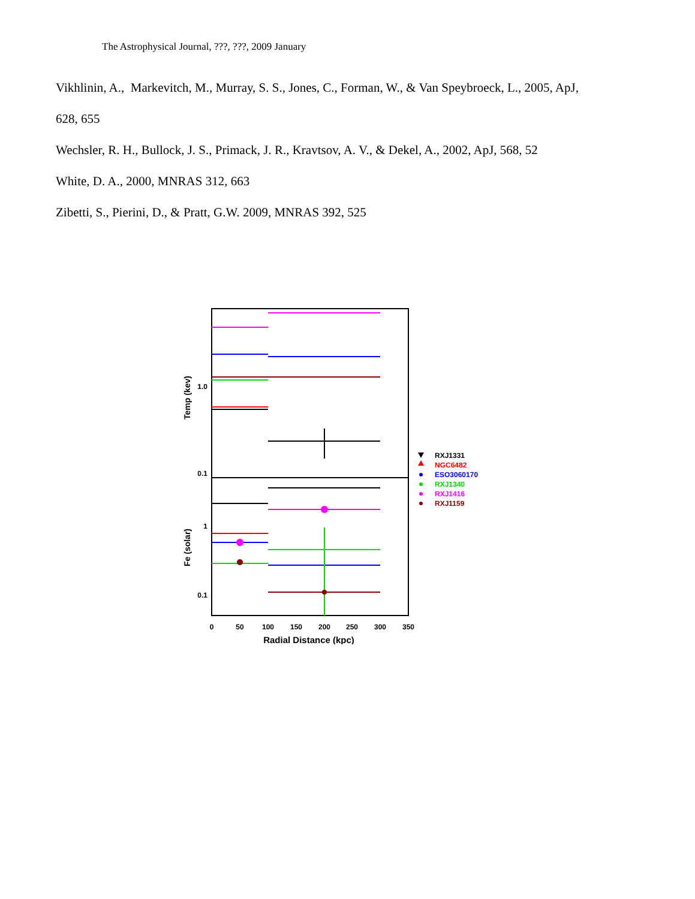The Astrophysical Journal, ???, ???, 2009 January
Vikhlinin, A., Markevitch, M., Murray, S. S., Jones, C., Forman, W., & Van Speybroeck, L., 2005, ApJ,
628, 655
Wechsler, R. H., Bullock, J. S., Primack, J. R., Kravtsov, A. V., & Dekel, A., 2002, ApJ, 568, 52
White, D. A., 2000, MNRAS 312, 663
Zibetti, S., Pierini, D., & Pratt, G.W. 2009, MNRAS 392, 525
1.0
0.1
1
0.1
Temp (kev)
Fe (solar)
0
50
100
150
200
250
300
350
Radial Distance (kpc)
RXJ1331
NGC6482
ESO3060170
RXJ1340
RXJ1416
RXJ1159